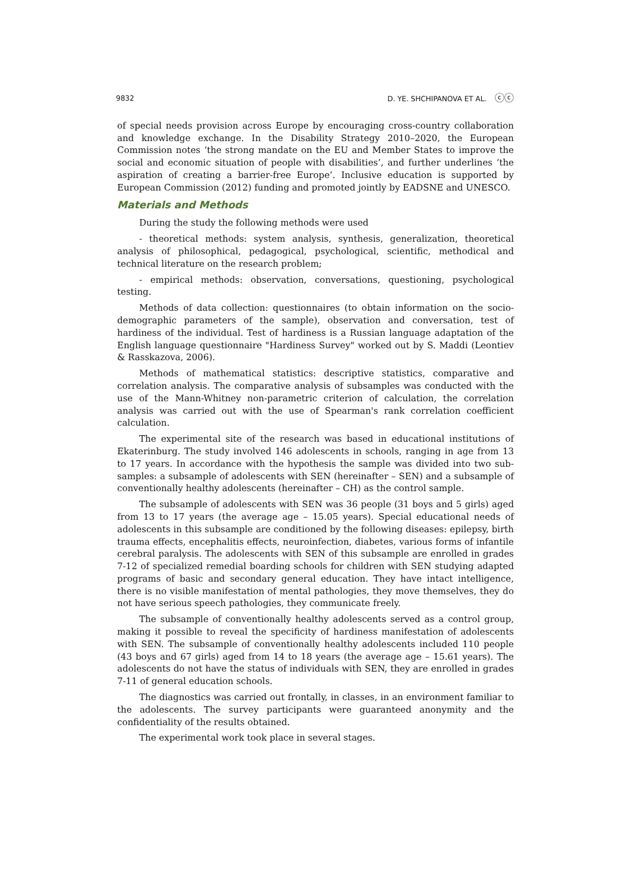9832 D. YE. SHCHIPANOVA ET AL. ⓒⓒ
of special needs provision across Europe by encouraging cross-country collaboration and knowledge exchange. In the Disability Strategy 2010–2020, the European Commission notes ‘the strong mandate on the EU and Member States to improve the social and economic situation of people with disabilities’, and further underlines ‘the aspiration of creating a barrier-free Europe’. Inclusive education is supported by European Commission (2012) funding and promoted jointly by EADSNE and UNESCO.
Materials and Methods
During the study the following methods were used
- theoretical methods: system analysis, synthesis, generalization, theoretical analysis of philosophical, pedagogical, psychological, scientific, methodical and technical literature on the research problem;
- empirical methods: observation, conversations, questioning, psychological testing.
Methods of data collection: questionnaires (to obtain information on the socio-demographic parameters of the sample), observation and conversation, test of hardiness of the individual. Test of hardiness is a Russian language adaptation of the English language questionnaire "Hardiness Survey" worked out by S. Maddi (Leontiev & Rasskazova, 2006).
Methods of mathematical statistics: descriptive statistics, comparative and correlation analysis. The comparative analysis of subsamples was conducted with the use of the Mann-Whitney non-parametric criterion of calculation, the correlation analysis was carried out with the use of Spearman's rank correlation coefficient calculation.
The experimental site of the research was based in educational institutions of Ekaterinburg. The study involved 146 adolescents in schools, ranging in age from 13 to 17 years. In accordance with the hypothesis the sample was divided into two sub-samples: a subsample of adolescents with SEN (hereinafter – SEN) and a subsample of conventionally healthy adolescents (hereinafter – CH) as the control sample.
The subsample of adolescents with SEN was 36 people (31 boys and 5 girls) aged from 13 to 17 years (the average age – 15.05 years). Special educational needs of adolescents in this subsample are conditioned by the following diseases: epilepsy, birth trauma effects, encephalitis effects, neuroinfection, diabetes, various forms of infantile cerebral paralysis. The adolescents with SEN of this subsample are enrolled in grades 7-12 of specialized remedial boarding schools for children with SEN studying adapted programs of basic and secondary general education. They have intact intelligence, there is no visible manifestation of mental pathologies, they move themselves, they do not have serious speech pathologies, they communicate freely.
The subsample of conventionally healthy adolescents served as a control group, making it possible to reveal the specificity of hardiness manifestation of adolescents with SEN. The subsample of conventionally healthy adolescents included 110 people (43 boys and 67 girls) aged from 14 to 18 years (the average age – 15.61 years). The adolescents do not have the status of individuals with SEN, they are enrolled in grades 7-11 of general education schools.
The diagnostics was carried out frontally, in classes, in an environment familiar to the adolescents. The survey participants were guaranteed anonymity and the confidentiality of the results obtained.
The experimental work took place in several stages.